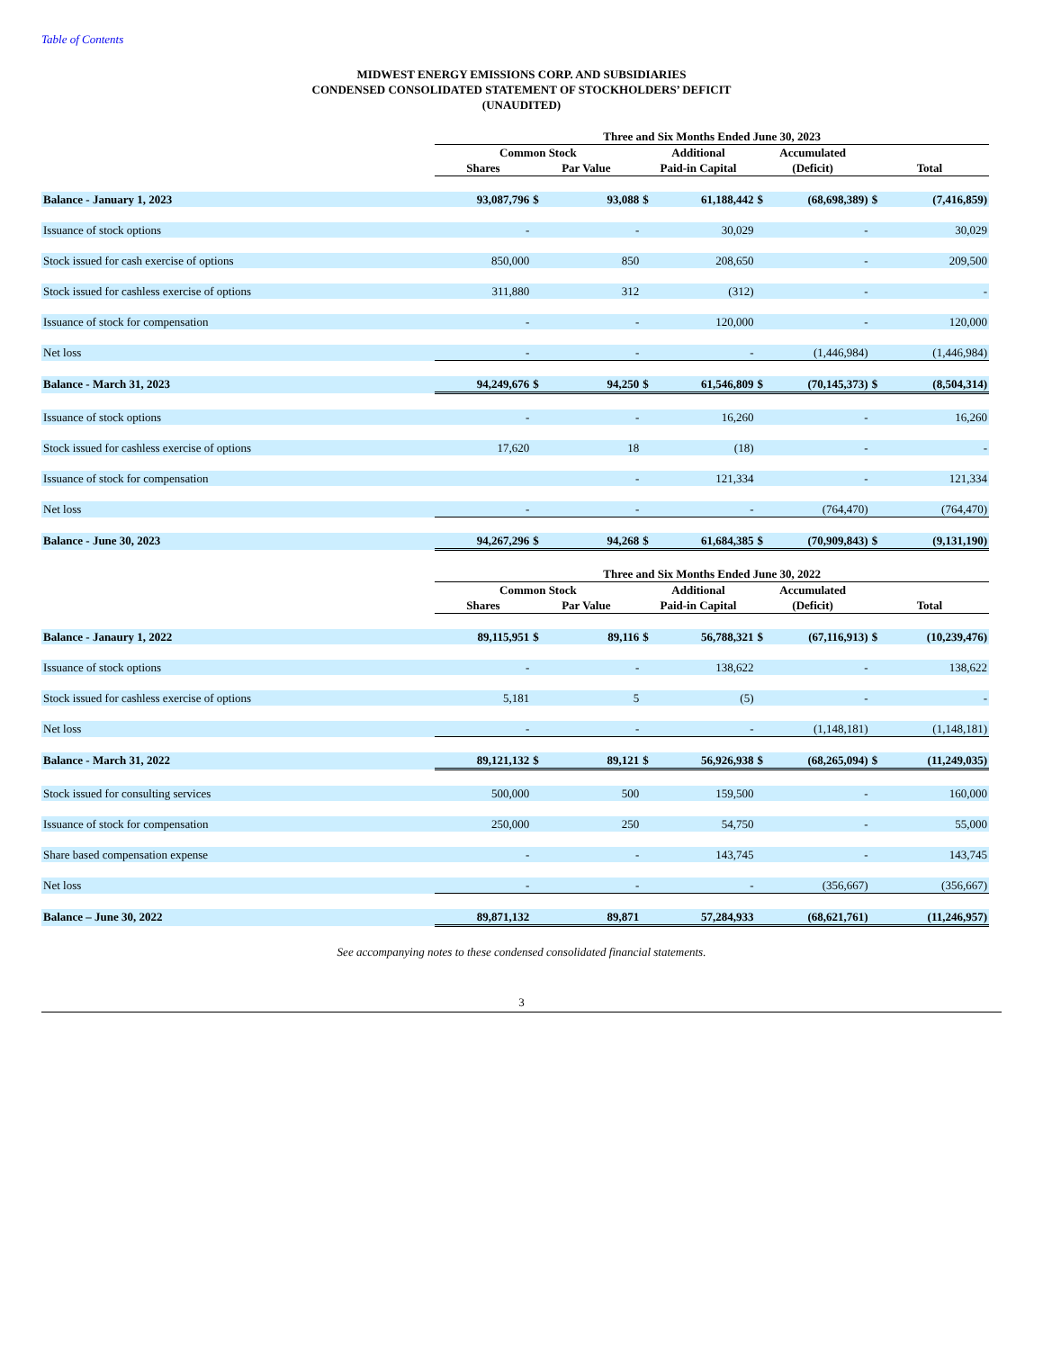Table of Contents
MIDWEST ENERGY EMISSIONS CORP. AND SUBSIDIARIES
CONDENSED CONSOLIDATED STATEMENT OF STOCKHOLDERS’ DEFICIT
(UNAUDITED)
| | Three and Six Months Ended June 30, 2023 | | | | | | | | |
| | Common Stock | | | Additional | | Accumulated | | | |
| | Shares | Par Value | | Paid-in Capital | | (Deficit) | | Total | |
| Balance - January 1, 2023 | 93,087,796 | $ | 93,088 | $ | 61,188,442 | $ | (68,698,389) | $ | (7,416,859) |
| Issuance of stock options | - | | - | | 30,029 | | - | | 30,029 |
| Stock issued for cash exercise of options | 850,000 | | 850 | | 208,650 | | - | | 209,500 |
| Stock issued for cashless exercise of options | 311,880 | | 312 | | (312) | | - | | - |
| Issuance of stock for compensation | - | | - | | 120,000 | | - | | 120,000 |
| Net loss | - | | - | | - | | (1,446,984) | | (1,446,984) |
| Balance - March 31, 2023 | 94,249,676 | $ | 94,250 | $ | 61,546,809 | $ | (70,145,373) | $ | (8,504,314) |
| Issuance of stock options | - | | - | | 16,260 | | - | | 16,260 |
| Stock issued for cashless exercise of options | 17,620 | | 18 | | (18) | | - | | - |
| Issuance of stock for compensation | | | - | | 121,334 | | - | | 121,334 |
| Net loss | - | | - | | - | | (764,470) | | (764,470) |
| Balance - June 30, 2023 | 94,267,296 | $ | 94,268 | $ | 61,684,385 | $ | (70,909,843) | $ | (9,131,190) |
| | Three and Six Months Ended June 30, 2022 | | | | | | | | |
| | Common Stock | | | Additional | | Accumulated | | | |
| | Shares | Par Value | | Paid-in Capital | | (Deficit) | | Total | |
| Balance - Janaury 1, 2022 | 89,115,951 | $ | 89,116 | $ | 56,788,321 | $ | (67,116,913) | $ | (10,239,476) |
| Issuance of stock options | - | | - | | 138,622 | | - | | 138,622 |
| Stock issued for cashless exercise of options | 5,181 | | 5 | | (5) | | - | | - |
| Net loss | - | | - | | - | | (1,148,181) | | (1,148,181) |
| Balance - March 31, 2022 | 89,121,132 | $ | 89,121 | $ | 56,926,938 | $ | (68,265,094) | $ | (11,249,035) |
| Stock issued for consulting services | 500,000 | | 500 | | 159,500 | | - | | 160,000 |
| Issuance of stock for compensation | 250,000 | | 250 | | 54,750 | | - | | 55,000 |
| Share based compensation expense | - | | - | | 143,745 | | - | | 143,745 |
| Net loss | - | | - | | - | | (356,667) | | (356,667) |
| Balance – June 30, 2022 | 89,871,132 | | 89,871 | | 57,284,933 | | (68,621,761) | | (11,246,957) |
See accompanying notes to these condensed consolidated financial statements.
3